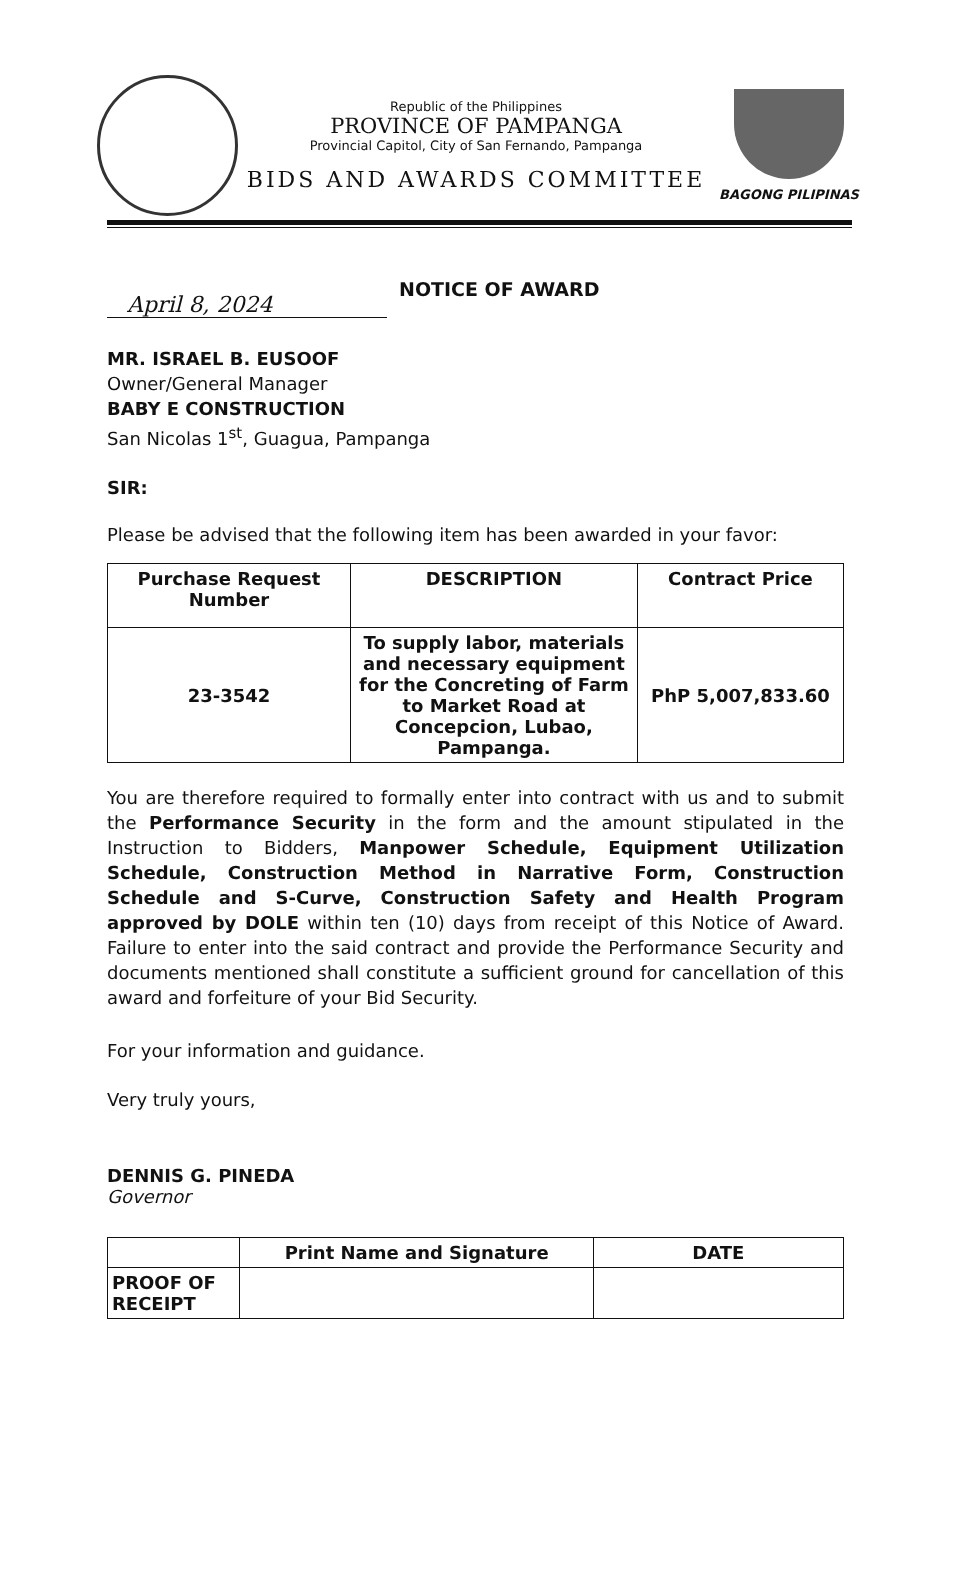Republic of the Philippines
PROVINCE OF PAMPANGA
Provincial Capitol, City of San Fernando, Pampanga
BIDS AND AWARDS COMMITTEE
BAGONG PILIPINAS
April 8, 2024
NOTICE OF AWARD
MR. ISRAEL B. EUSOOF
Owner/General Manager
BABY E CONSTRUCTION
San Nicolas 1<sup>st</sup>, Guagua, Pampanga
SIR:
Please be advised that the following item has been awarded in your favor:
| Purchase Request Number | DESCRIPTION | Contract Price |
| --- | --- | --- |
| 23-3542 | To supply labor, materials and necessary equipment for the Concreting of Farm to Market Road at Concepcion, Lubao, Pampanga. | PhP 5,007,833.60 |
You are therefore required to formally enter into contract with us and to submit the Performance Security in the form and the amount stipulated in the Instruction to Bidders, Manpower Schedule, Equipment Utilization Schedule, Construction Method in Narrative Form, Construction Schedule and S-Curve, Construction Safety and Health Program approved by DOLE within ten (10) days from receipt of this Notice of Award. Failure to enter into the said contract and provide the Performance Security and documents mentioned shall constitute a sufficient ground for cancellation of this award and forfeiture of your Bid Security.
For your information and guidance.
Very truly yours,
DENNIS G. PINEDA
Governor
| | Print Name and Signature | DATE |
| PROOF OF RECEIPT | | |